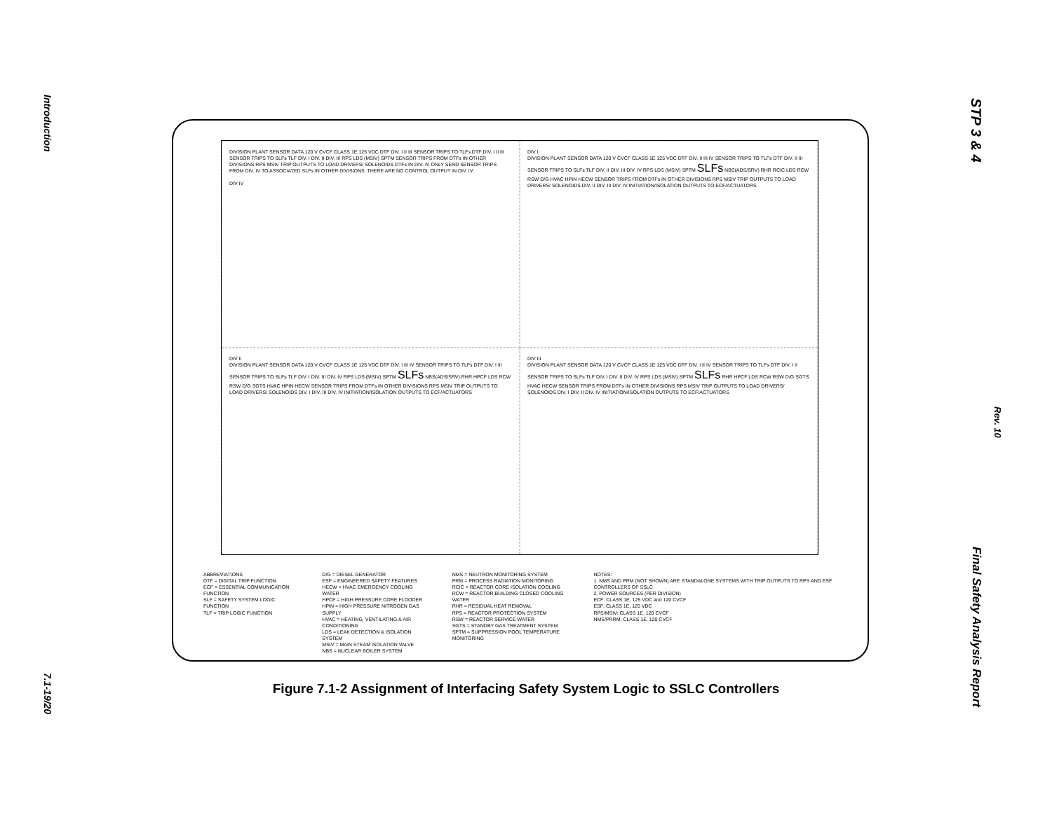Introduction
7.1-19/20
STP 3 & 4
Rev. 10
Final Safety Analysis Report
DIVISION PLANT SENSOR DATA 120 V CVCF CLASS 1E 125 VDC DTF DIV. I II III SENSOR TRIPS TO TLFs DTF DIV. I II III SENSOR TRIPS TO SLFs TLF DIV. I DIV. II DIV. III RPS LDS (MSIV) SPTM SENSOR TRIPS FROM DTFs IN OTHER DIVISIONS RPS MSIV TRIP OUTPUTS TO LOAD DRIVERS/ SOLENOIDS DTFs IN DIV. IV ONLY SEND SENSOR TRIPS FROM DIV. IV TO ASSOCIATED SLFs IN OTHER DIVISIONS. THERE ARE NO CONTROL OUTPUT IN DIV. IV.
DIV IV
DIV I
DIVISION PLANT SENSOR DATA 120 V CVCF CLASS 1E 125 VDC DTF DIV. II III IV SENSOR TRIPS TO TLFs DTF DIV. II III SENSOR TRIPS TO SLFs TLF DIV. II DIV. III DIV. IV RPS LDS (MSIV) SPTM SLFs NBS(ADS/SRV) RHR RCIC LDS RCW RSW D/G HVAC HPIN HECW SENSOR TRIPS FROM DTFs IN OTHER DIVISIONS RPS MSIV TRIP OUTPUTS TO LOAD DRIVERS/ SOLENOIDS DIV. II DIV. III DIV. IV INITIATION/ISOLATION OUTPUTS TO ECF/ACTUATORS
DIV II
DIVISION PLANT SENSOR DATA 120 V CVCF CLASS 1E 125 VDC DTF DIV. I III IV SENSOR TRIPS TO TLFs DTF DIV. I III SENSOR TRIPS TO SLFs TLF DIV. I DIV. III DIV. IV RPS LDS (MSIV) SPTM SLFs NBS(ADS/SRV) RHR HPCF LDS RCW RSW D/G SGTS HVAC HPIN HECW SENSOR TRIPS FROM DTFs IN OTHER DIVISIONS RPS MSIV TRIP OUTPUTS TO LOAD DRIVERS/ SOLENOIDS DIV. I DIV. III DIV. IV INITIATION/ISOLATION OUTPUTS TO ECF/ACTUATORS
DIV III
DIVISION PLANT SENSOR DATA 120 V CVCF CLASS 1E 125 VDC DTF DIV. I II IV SENSOR TRIPS TO TLFs DTF DIV. I II SENSOR TRIPS TO SLFs TLF DIV. I DIV. II DIV. IV RPS LDS (MSIV) SPTM SLFs RHR HPCF LDS RCW RSW D/G SGTS HVAC HECW SENSOR TRIPS FROM DTFs IN OTHER DIVISIONS RPS MSIV TRIP OUTPUTS TO LOAD DRIVERS/ SOLENOIDS DIV. I DIV. II DIV. IV INITIATION/ISOLATION OUTPUTS TO ECF/ACTUATORS
ABBREVIATIONS
DTF = DIGITAL TRIP FUNCTION
ECF = ESSENTIAL COMMUNICATION FUNCTION
SLF = SAFETY SYSTEM LOGIC FUNCTION
TLF = TRIP LOGIC FUNCTION
D/G = DIESEL GENERATOR
ESF = ENGINEERED SAFETY FEATURES
HECW = HVAC EMERGENCY COOLING WATER
HPCF = HIGH PRESSURE CORE FLOODER
HPIN = HIGH PRESSURE NITROGEN GAS SUPPLY
HVAC = HEATING, VENTILATING & AIR CONDITIONING
LDS = LEAK DETECTION & ISOLATION SYSTEM
MSIV = MAIN STEAM ISOLATION VALVE
NBS = NUCLEAR BOILER SYSTEM
NMS = NEUTRON MONITORING SYSTEM
PRM = PROCESS RADIATION MONITORING
RCIC = REACTOR CORE ISOLATION COOLING
RCW = REACTOR BUILDING CLOSED COOLING WATER
RHR = RESIDUAL HEAT REMOVAL
RPS = REACTOR PROTECTION SYSTEM
RSW = REACTOR SERVICE WATER
SGTS = STANDBY GAS TREATMENT SYSTEM
SPTM = SUPPRESSION POOL TEMPERATURE MONITORING
NOTES:
1. NMS AND PRM (NOT SHOWN) ARE STANDALONE SYSTEMS WITH TRIP OUTPUTS TO RPS AND ESF CONTROLLERS OF SSLC
2. POWER SOURCES (PER DIVISION)
ECF: CLASS 1E, 125 VDC and 120 CVCF
ESF: CLASS 1E, 125 VDC
RPS/MSIV: CLASS 1E, 120 CVCF
NMS/PRRM: CLASS 1E, 120 CVCF
Figure 7.1-2 Assignment of Interfacing Safety System Logic to SSLC Controllers